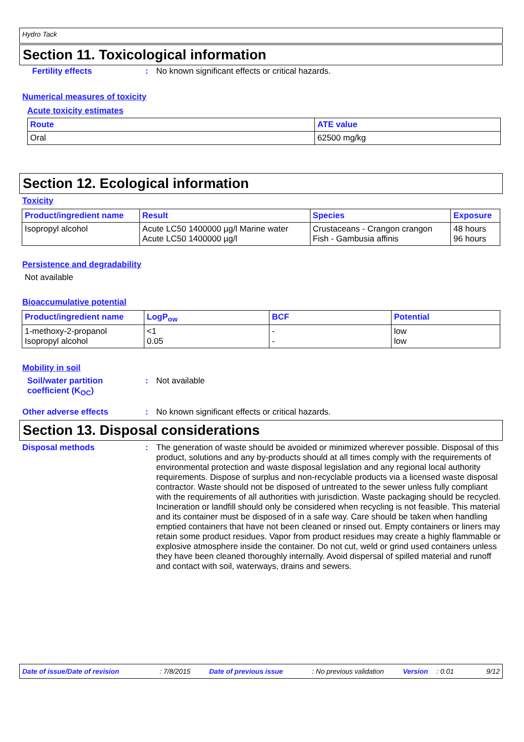Hydro Tack
Section 11. Toxicological information
Fertility effects : No known significant effects or critical hazards.
Numerical measures of toxicity
Acute toxicity estimates
| Route | ATE value |
| --- | --- |
| Oral | 62500 mg/kg |
Section 12. Ecological information
Toxicity
| Product/ingredient name | Result | Species | Exposure |
| --- | --- | --- | --- |
| Isopropyl alcohol | Acute LC50 1400000 µg/l Marine water Acute LC50 1400000 µg/l | Crustaceans - Crangon crangon Fish - Gambusia affinis | 48 hours 96 hours |
Persistence and degradability
Not available
Bioaccumulative potential
| Product/ingredient name | LogP<sub>ow</sub> | BCF | Potential |
| --- | --- | --- | --- |
| 1-methoxy-2-propanol Isopropyl alcohol | <1 0.05 | - - | low low |
Mobility in soil
Soil/water partition coefficient (K<sub>OC</sub>)
: Not available
Other adverse effects : No known significant effects or critical hazards.
Section 13. Disposal considerations
Disposal methods :
The generation of waste should be avoided or minimized wherever possible. Disposal of this product, solutions and any by-products should at all times comply with the requirements of environmental protection and waste disposal legislation and any regional local authority requirements. Dispose of surplus and non-recyclable products via a licensed waste disposal contractor. Waste should not be disposed of untreated to the sewer unless fully compliant with the requirements of all authorities with jurisdiction. Waste packaging should be recycled. Incineration or landfill should only be considered when recycling is not feasible. This material and its container must be disposed of in a safe way. Care should be taken when handling emptied containers that have not been cleaned or rinsed out. Empty containers or liners may retain some product residues. Vapor from product residues may create a highly flammable or explosive atmosphere inside the container. Do not cut, weld or grind used containers unless they have been cleaned thoroughly internally. Avoid dispersal of spilled material and runoff and contact with soil, waterways, drains and sewers.
Date of issue/Date of revision: 7/8/2015 Date of previous issue: No previous validation Version: 0.01 9/12